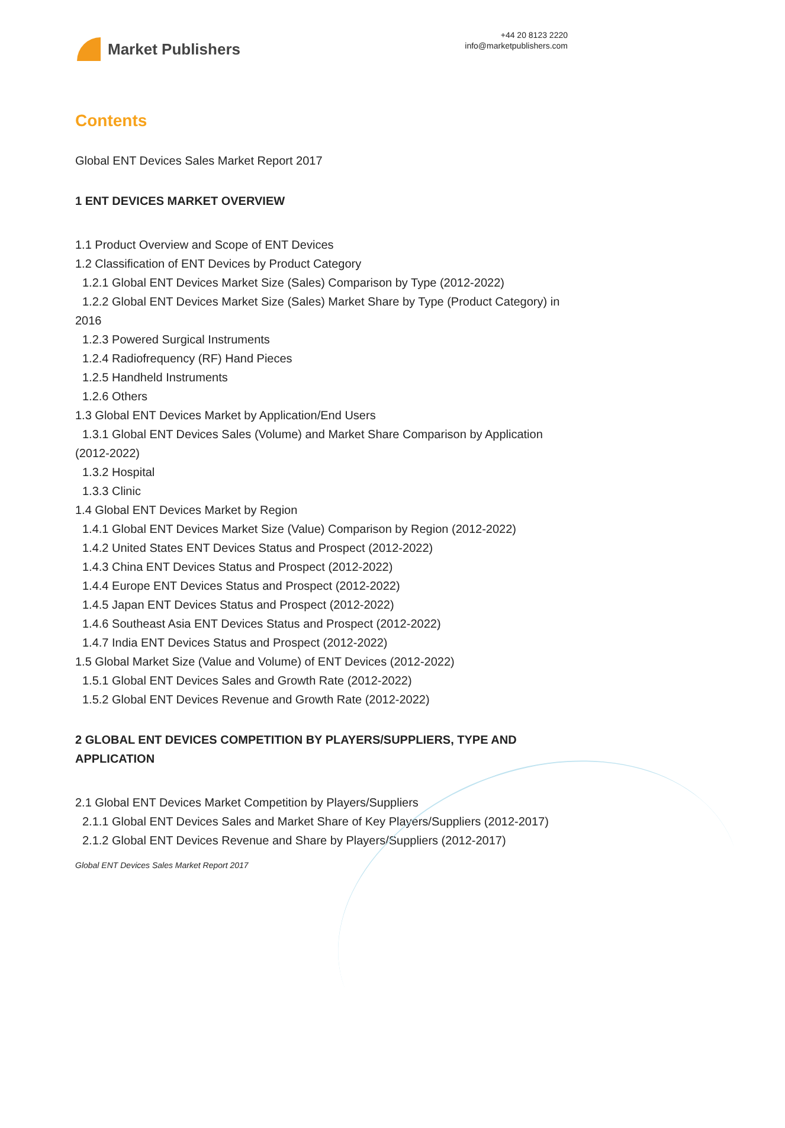Market Publishers
+44 20 8123 2220
info@marketpublishers.com
Contents
Global ENT Devices Sales Market Report 2017
1 ENT DEVICES MARKET OVERVIEW
1.1 Product Overview and Scope of ENT Devices
1.2 Classification of ENT Devices by Product Category
1.2.1 Global ENT Devices Market Size (Sales) Comparison by Type (2012-2022)
1.2.2 Global ENT Devices Market Size (Sales) Market Share by Type (Product Category) in 2016
1.2.3 Powered Surgical Instruments
1.2.4 Radiofrequency (RF) Hand Pieces
1.2.5 Handheld Instruments
1.2.6 Others
1.3 Global ENT Devices Market by Application/End Users
1.3.1 Global ENT Devices Sales (Volume) and Market Share Comparison by Application (2012-2022)
1.3.2 Hospital
1.3.3 Clinic
1.4 Global ENT Devices Market by Region
1.4.1 Global ENT Devices Market Size (Value) Comparison by Region (2012-2022)
1.4.2 United States ENT Devices Status and Prospect (2012-2022)
1.4.3 China ENT Devices Status and Prospect (2012-2022)
1.4.4 Europe ENT Devices Status and Prospect (2012-2022)
1.4.5 Japan ENT Devices Status and Prospect (2012-2022)
1.4.6 Southeast Asia ENT Devices Status and Prospect (2012-2022)
1.4.7 India ENT Devices Status and Prospect (2012-2022)
1.5 Global Market Size (Value and Volume) of ENT Devices (2012-2022)
1.5.1 Global ENT Devices Sales and Growth Rate (2012-2022)
1.5.2 Global ENT Devices Revenue and Growth Rate (2012-2022)
2 GLOBAL ENT DEVICES COMPETITION BY PLAYERS/SUPPLIERS, TYPE AND APPLICATION
2.1 Global ENT Devices Market Competition by Players/Suppliers
2.1.1 Global ENT Devices Sales and Market Share of Key Players/Suppliers (2012-2017)
2.1.2 Global ENT Devices Revenue and Share by Players/Suppliers (2012-2017)
Global ENT Devices Sales Market Report 2017